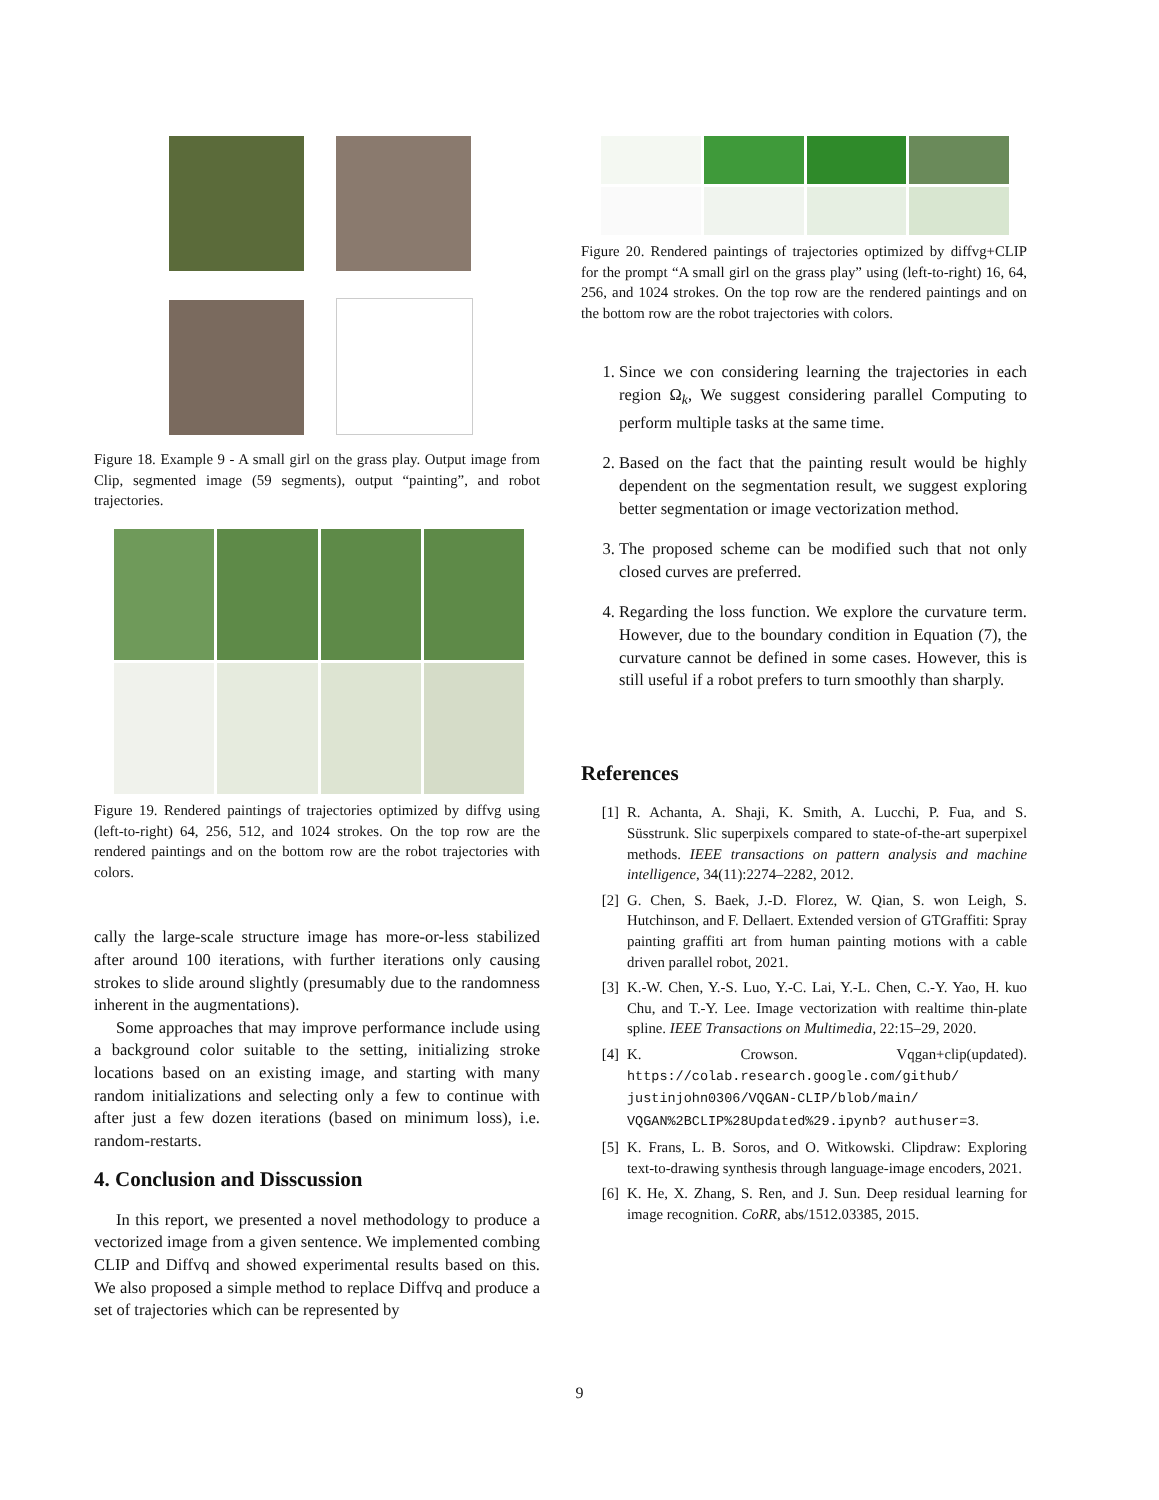Figure 18. Example 9 - A small girl on the grass play. Output image from Clip, segmented image (59 segments), output “painting”, and robot trajectories.
Figure 19. Rendered paintings of trajectories optimized by diffvg using (left-to-right) 64, 256, 512, and 1024 strokes. On the top row are the rendered paintings and on the bottom row are the robot trajectories with colors.
cally the large-scale structure image has more-or-less stabilized after around 100 iterations, with further iterations only causing strokes to slide around slightly (presumably due to the randomness inherent in the augmentations).
Some approaches that may improve performance include using a background color suitable to the setting, initializing stroke locations based on an existing image, and starting with many random initializations and selecting only a few to continue with after just a few dozen iterations (based on minimum loss), i.e. random-restarts.
4. Conclusion and Disscussion
In this report, we presented a novel methodology to produce a vectorized image from a given sentence. We implemented combing CLIP and Diffvq and showed experimental results based on this. We also proposed a simple method to replace Diffvq and produce a set of trajectories which can be represented by
Figure 20. Rendered paintings of trajectories optimized by diffvg+CLIP for the prompt “A small girl on the grass play” using (left-to-right) 16, 64, 256, and 1024 strokes. On the top row are the rendered paintings and on the bottom row are the robot trajectories with colors.
1. Since we con considering learning the trajectories in each region Ω<sub>k</sub>, We suggest considering parallel Computing to perform multiple tasks at the same time.
2. Based on the fact that the painting result would be highly dependent on the segmentation result, we suggest exploring better segmentation or image vectorization method.
3. The proposed scheme can be modified such that not only closed curves are preferred.
4. Regarding the loss function. We explore the curvature term. However, due to the boundary condition in Equation (7), the curvature cannot be defined in some cases. However, this is still useful if a robot prefers to turn smoothly than sharply.
References
[1] R. Achanta, A. Shaji, K. Smith, A. Lucchi, P. Fua, and S. Süsstrunk. Slic superpixels compared to state-of-the-art superpixel methods. IEEE transactions on pattern analysis and machine intelligence, 34(11):2274–2282, 2012.
[2] G. Chen, S. Baek, J.-D. Florez, W. Qian, S. won Leigh, S. Hutchinson, and F. Dellaert. Extended version of GTGraffiti: Spray painting graffiti art from human painting motions with a cable driven parallel robot, 2021.
[3] K.-W. Chen, Y.-S. Luo, Y.-C. Lai, Y.-L. Chen, C.-Y. Yao, H. kuo Chu, and T.-Y. Lee. Image vectorization with realtime thin-plate spline. IEEE Transactions on Multimedia, 22:15–29, 2020.
[4] K. Crowson. Vqgan+clip(updated). https://colab.research.google.com/github/ justinjohn0306/VQGAN-CLIP/blob/main/ VQGAN%2BCLIP%28Updated%29.ipynb? authuser=3.
[5] K. Frans, L. B. Soros, and O. Witkowski. Clipdraw: Exploring text-to-drawing synthesis through language-image encoders, 2021.
[6] K. He, X. Zhang, S. Ren, and J. Sun. Deep residual learning for image recognition. CoRR, abs/1512.03385, 2015.
9